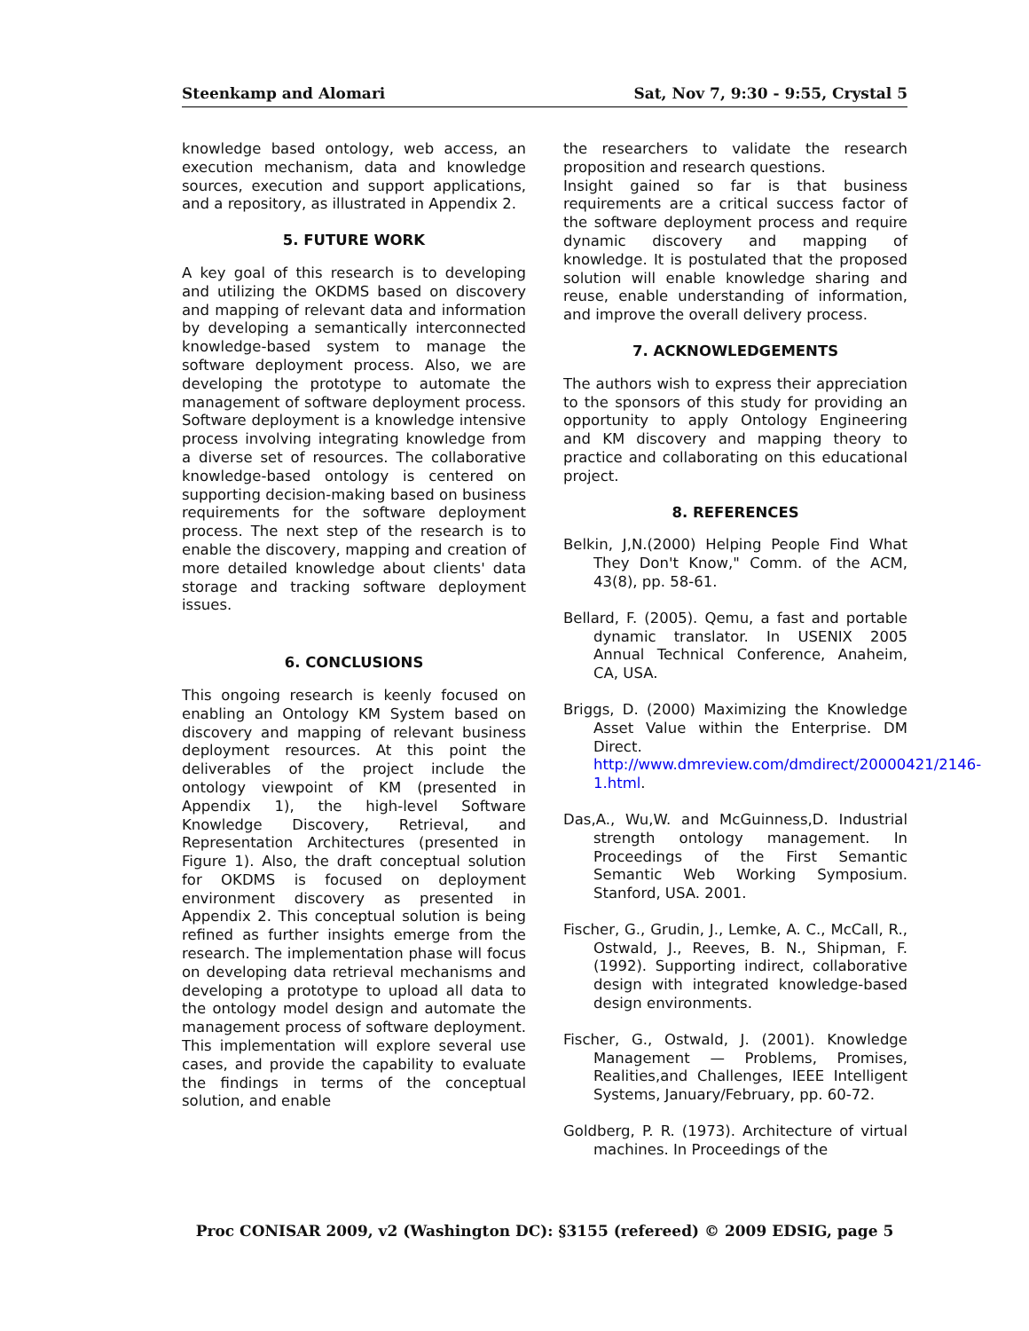Steenkamp and Alomari Sat, Nov 7, 9:30 - 9:55, Crystal 5
knowledge based ontology, web access, an execution mechanism, data and knowledge sources, execution and support applications, and a repository, as illustrated in Appendix 2.
5. FUTURE WORK
A key goal of this research is to developing and utilizing the OKDMS based on discovery and mapping of relevant data and information by developing a semantically interconnected knowledge-based system to manage the software deployment process. Also, we are developing the prototype to automate the management of software deployment process. Software deployment is a knowledge intensive process involving integrating knowledge from a diverse set of resources. The collaborative knowledge-based ontology is centered on supporting decision-making based on business requirements for the software deployment process. The next step of the research is to enable the discovery, mapping and creation of more detailed knowledge about clients' data storage and tracking software deployment issues.
6. CONCLUSIONS
This ongoing research is keenly focused on enabling an Ontology KM System based on discovery and mapping of relevant business deployment resources. At this point the deliverables of the project include the ontology viewpoint of KM (presented in Appendix 1), the high-level Software Knowledge Discovery, Retrieval, and Representation Architectures (presented in Figure 1). Also, the draft conceptual solution for OKDMS is focused on deployment environment discovery as presented in Appendix 2. This conceptual solution is being refined as further insights emerge from the research. The implementation phase will focus on developing data retrieval mechanisms and developing a prototype to upload all data to the ontology model design and automate the management process of software deployment. This implementation will explore several use cases, and provide the capability to evaluate the findings in terms of the conceptual solution, and enable
the researchers to validate the research proposition and research questions.
Insight gained so far is that business requirements are a critical success factor of the software deployment process and require dynamic discovery and mapping of knowledge. It is postulated that the proposed solution will enable knowledge sharing and reuse, enable understanding of information, and improve the overall delivery process.
7. ACKNOWLEDGEMENTS
The authors wish to express their appreciation to the sponsors of this study for providing an opportunity to apply Ontology Engineering and KM discovery and mapping theory to practice and collaborating on this educational project.
8. REFERENCES
Belkin, J,N.(2000) Helping People Find What They Don't Know," Comm. of the ACM, 43(8), pp. 58-61.
Bellard, F. (2005). Qemu, a fast and portable dynamic translator. In USENIX 2005 Annual Technical Conference, Anaheim, CA, USA.
Briggs, D. (2000) Maximizing the Knowledge Asset Value within the Enterprise. DM Direct. http://www.dmreview.com/dmdirect/20000421/2146-1.html.
Das,A., Wu,W. and McGuinness,D. Industrial strength ontology management. In Proceedings of the First Semantic Semantic Web Working Symposium. Stanford, USA. 2001.
Fischer, G., Grudin, J., Lemke, A. C., McCall, R., Ostwald, J., Reeves, B. N., Shipman, F. (1992). Supporting indirect, collaborative design with integrated knowledge-based design environments.
Fischer, G., Ostwald, J. (2001). Knowledge Management — Problems, Promises, Realities,and Challenges, IEEE Intelligent Systems, January/February, pp. 60-72.
Goldberg, P. R. (1973). Architecture of virtual machines. In Proceedings of the
Proc CONISAR 2009, v2 (Washington DC): §3155 (refereed) © 2009 EDSIG, page 5